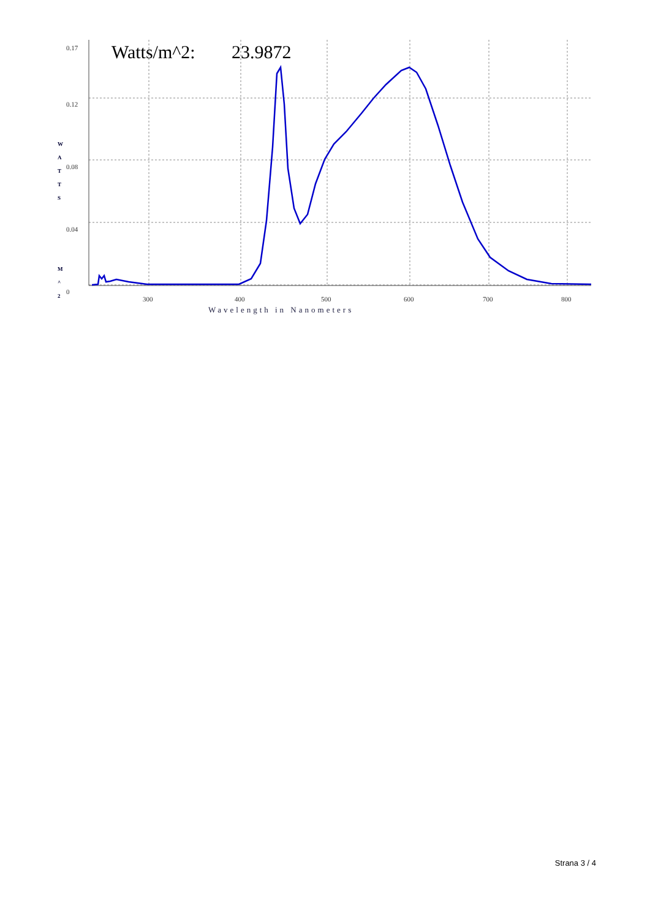0.17
0.12
0.08
0.04
0
300
400
500
600
700
800
W
A
T
T
S
M
^
2
Watts/m^2:
23.9872
Wavelength in Nanometers
Strana 3 / 4